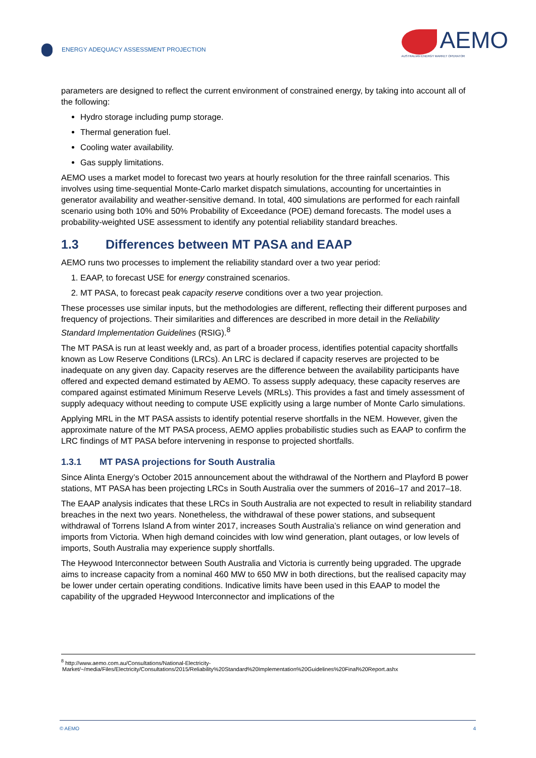ENERGY ADEQUACY ASSESSMENT PROJECTION
AEMO
AUSTRALIAN ENERGY MARKET OPERATOR
parameters are designed to reflect the current environment of constrained energy, by taking into account all of the following:
Hydro storage including pump storage.
Thermal generation fuel.
Cooling water availability.
Gas supply limitations.
AEMO uses a market model to forecast two years at hourly resolution for the three rainfall scenarios. This involves using time-sequential Monte-Carlo market dispatch simulations, accounting for uncertainties in generator availability and weather-sensitive demand. In total, 400 simulations are performed for each rainfall scenario using both 10% and 50% Probability of Exceedance (POE) demand forecasts. The model uses a probability-weighted USE assessment to identify any potential reliability standard breaches.
1.3 Differences between MT PASA and EAAP
AEMO runs two processes to implement the reliability standard over a two year period:
1. EAAP, to forecast USE for energy constrained scenarios.
2. MT PASA, to forecast peak capacity reserve conditions over a two year projection.
These processes use similar inputs, but the methodologies are different, reflecting their different purposes and frequency of projections. Their similarities and differences are described in more detail in the Reliability Standard Implementation Guidelines (RSIG).<sup>8</sup>
The MT PASA is run at least weekly and, as part of a broader process, identifies potential capacity shortfalls known as Low Reserve Conditions (LRCs). An LRC is declared if capacity reserves are projected to be inadequate on any given day. Capacity reserves are the difference between the availability participants have offered and expected demand estimated by AEMO. To assess supply adequacy, these capacity reserves are compared against estimated Minimum Reserve Levels (MRLs). This provides a fast and timely assessment of supply adequacy without needing to compute USE explicitly using a large number of Monte Carlo simulations.
Applying MRL in the MT PASA assists to identify potential reserve shortfalls in the NEM. However, given the approximate nature of the MT PASA process, AEMO applies probabilistic studies such as EAAP to confirm the LRC findings of MT PASA before intervening in response to projected shortfalls.
1.3.1 MT PASA projections for South Australia
Since Alinta Energy’s October 2015 announcement about the withdrawal of the Northern and Playford B power stations, MT PASA has been projecting LRCs in South Australia over the summers of 2016–17 and 2017–18.
The EAAP analysis indicates that these LRCs in South Australia are not expected to result in reliability standard breaches in the next two years. Nonetheless, the withdrawal of these power stations, and subsequent withdrawal of Torrens Island A from winter 2017, increases South Australia’s reliance on wind generation and imports from Victoria. When high demand coincides with low wind generation, plant outages, or low levels of imports, South Australia may experience supply shortfalls.
The Heywood Interconnector between South Australia and Victoria is currently being upgraded. The upgrade aims to increase capacity from a nominal 460 MW to 650 MW in both directions, but the realised capacity may be lower under certain operating conditions. Indicative limits have been used in this EAAP to model the capability of the upgraded Heywood Interconnector and implications of the
<sup>8</sup> http://www.aemo.com.au/Consultations/National-Electricity-
Market/~/media/Files/Electricity/Consultations/2015/Reliability%20Standard%20Implementation%20Guidelines%20Final%20Report.ashx
© AEMO 4